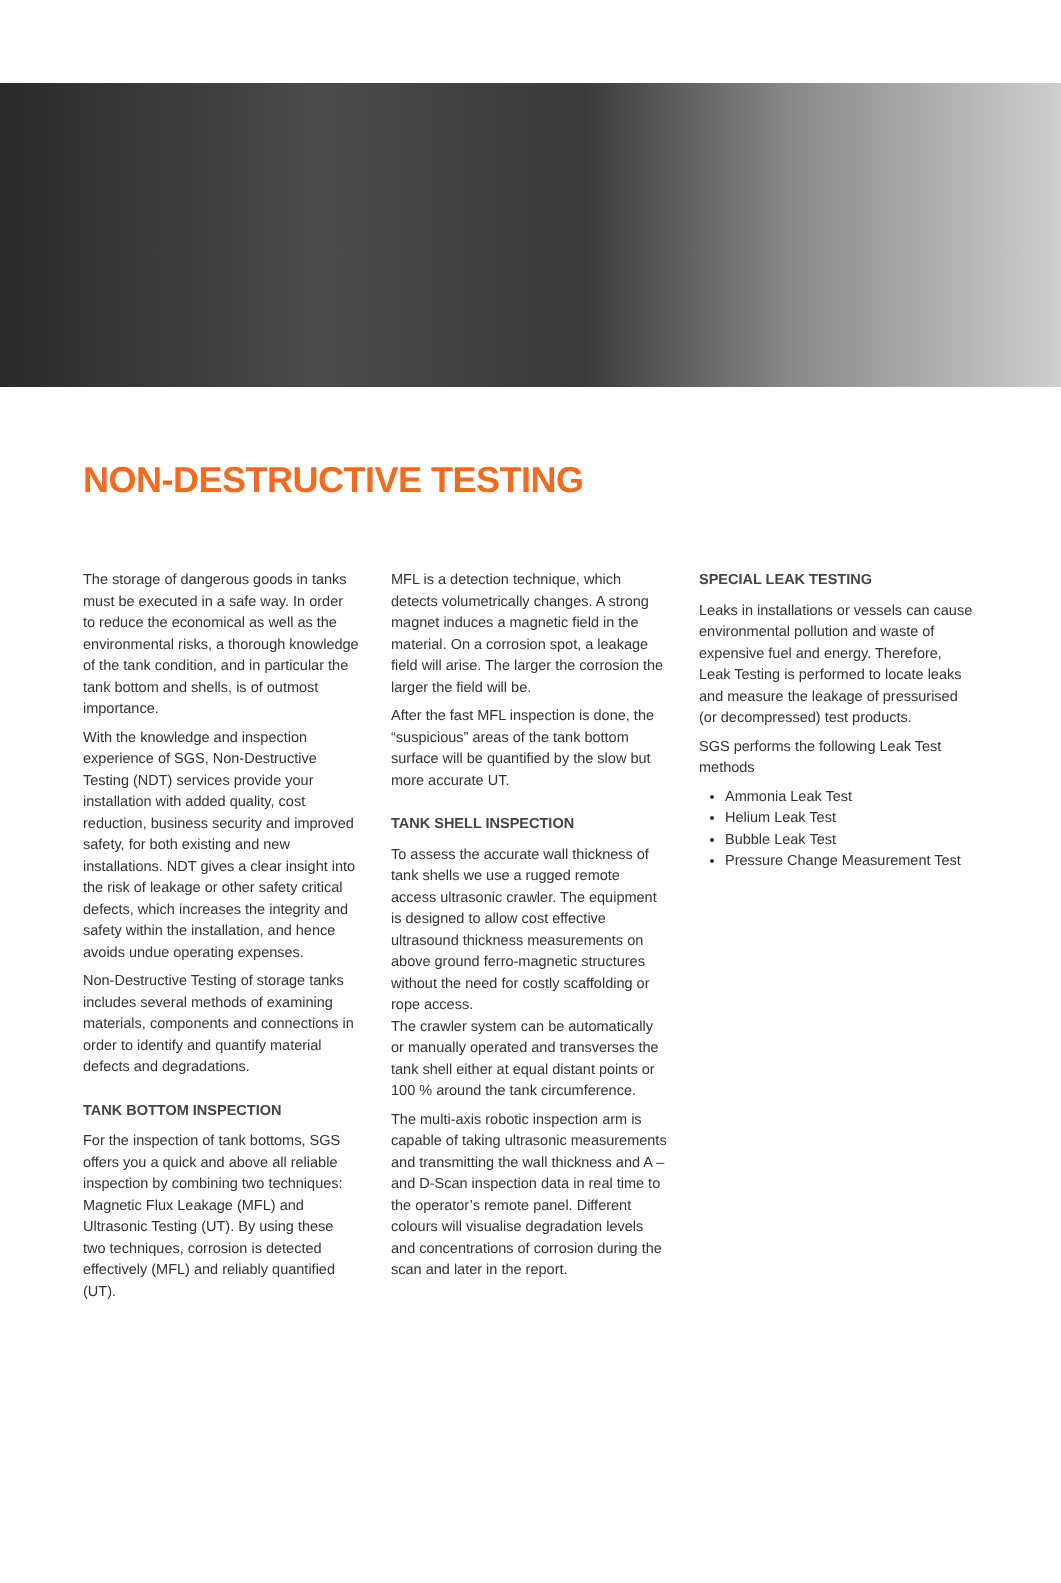NON-DESTRUCTIVE TESTING
The storage of dangerous goods in tanks must be executed in a safe way. In order to reduce the economical as well as the environmental risks, a thorough knowledge of the tank condition, and in particular the tank bottom and shells, is of outmost importance.
With the knowledge and inspection experience of SGS, Non-Destructive Testing (NDT) services provide your installation with added quality, cost reduction, business security and improved safety, for both existing and new installations. NDT gives a clear insight into the risk of leakage or other safety critical defects, which increases the integrity and safety within the installation, and hence avoids undue operating expenses.
Non-Destructive Testing of storage tanks includes several methods of examining materials, components and connections in order to identify and quantify material defects and degradations.
TANK BOTTOM INSPECTION
For the inspection of tank bottoms, SGS offers you a quick and above all reliable inspection by combining two techniques: Magnetic Flux Leakage (MFL) and Ultrasonic Testing (UT). By using these two techniques, corrosion is detected effectively (MFL) and reliably quantified (UT).
MFL is a detection technique, which detects volumetrically changes. A strong magnet induces a magnetic field in the material. On a corrosion spot, a leakage field will arise. The larger the corrosion the larger the field will be.
After the fast MFL inspection is done, the “suspicious” areas of the tank bottom surface will be quantified by the slow but more accurate UT.
TANK SHELL INSPECTION
To assess the accurate wall thickness of tank shells we use a rugged remote access ultrasonic crawler. The equipment is designed to allow cost effective ultrasound thickness measurements on above ground ferro-magnetic structures without the need for costly scaffolding or rope access.
The crawler system can be automatically or manually operated and transverses the tank shell either at equal distant points or 100 % around the tank circumference.
The multi-axis robotic inspection arm is capable of taking ultrasonic measurements and transmitting the wall thickness and A – and D-Scan inspection data in real time to the operator’s remote panel. Different colours will visualise degradation levels and concentrations of corrosion during the scan and later in the report.
SPECIAL LEAK TESTING
Leaks in installations or vessels can cause environmental pollution and waste of expensive fuel and energy. Therefore, Leak Testing is performed to locate leaks and measure the leakage of pressurised (or decompressed) test products.
SGS performs the following Leak Test methods
Ammonia Leak Test
Helium Leak Test
Bubble Leak Test
Pressure Change Measurement Test